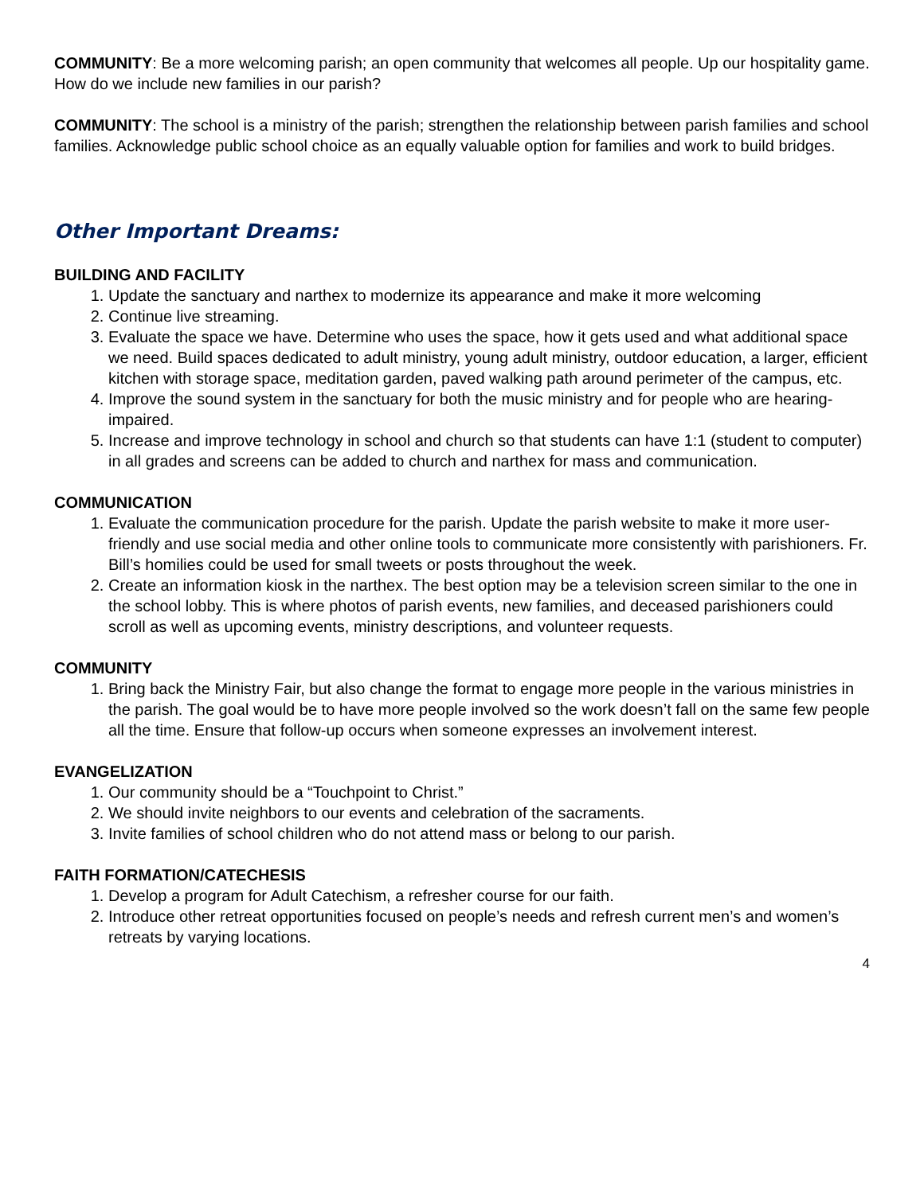COMMUNITY: Be a more welcoming parish; an open community that welcomes all people. Up our hospitality game. How do we include new families in our parish?
COMMUNITY: The school is a ministry of the parish; strengthen the relationship between parish families and school families. Acknowledge public school choice as an equally valuable option for families and work to build bridges.
Other Important Dreams:
BUILDING AND FACILITY
1. Update the sanctuary and narthex to modernize its appearance and make it more welcoming
2. Continue live streaming.
3. Evaluate the space we have. Determine who uses the space, how it gets used and what additional space we need. Build spaces dedicated to adult ministry, young adult ministry, outdoor education, a larger, efficient kitchen with storage space, meditation garden, paved walking path around perimeter of the campus, etc.
4. Improve the sound system in the sanctuary for both the music ministry and for people who are hearing-impaired.
5. Increase and improve technology in school and church so that students can have 1:1 (student to computer) in all grades and screens can be added to church and narthex for mass and communication.
COMMUNICATION
1. Evaluate the communication procedure for the parish. Update the parish website to make it more user-friendly and use social media and other online tools to communicate more consistently with parishioners. Fr. Bill’s homilies could be used for small tweets or posts throughout the week.
2. Create an information kiosk in the narthex. The best option may be a television screen similar to the one in the school lobby. This is where photos of parish events, new families, and deceased parishioners could scroll as well as upcoming events, ministry descriptions, and volunteer requests.
COMMUNITY
1. Bring back the Ministry Fair, but also change the format to engage more people in the various ministries in the parish. The goal would be to have more people involved so the work doesn’t fall on the same few people all the time. Ensure that follow-up occurs when someone expresses an involvement interest.
EVANGELIZATION
1. Our community should be a “Touchpoint to Christ.”
2. We should invite neighbors to our events and celebration of the sacraments.
3. Invite families of school children who do not attend mass or belong to our parish.
FAITH FORMATION/CATECHESIS
1. Develop a program for Adult Catechism, a refresher course for our faith.
2. Introduce other retreat opportunities focused on people’s needs and refresh current men’s and women’s retreats by varying locations.
4